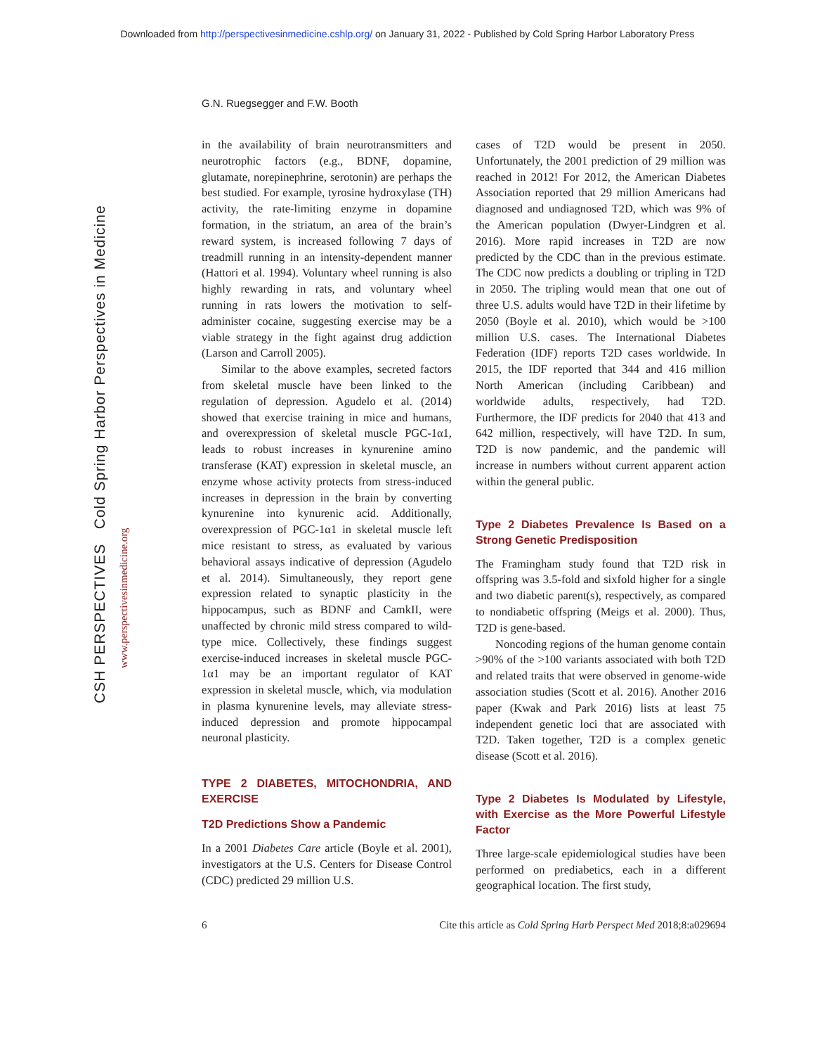Downloaded from http://perspectivesinmedicine.cshlp.org/ on January 31, 2022 - Published by Cold Spring Harbor Laboratory Press
G.N. Ruegsegger and F.W. Booth
CSH PERSPECTIVES Cold Spring Harbor Perspectives in Medicine
www.perspectivesinmedicine.org
in the availability of brain neurotransmitters and neurotrophic factors (e.g., BDNF, dopamine, glutamate, norepinephrine, serotonin) are perhaps the best studied. For example, tyrosine hydroxylase (TH) activity, the rate-limiting enzyme in dopamine formation, in the striatum, an area of the brain’s reward system, is increased following 7 days of treadmill running in an intensity-dependent manner (Hattori et al. 1994). Voluntary wheel running is also highly rewarding in rats, and voluntary wheel running in rats lowers the motivation to self-administer cocaine, suggesting exercise may be a viable strategy in the fight against drug addiction (Larson and Carroll 2005).
Similar to the above examples, secreted factors from skeletal muscle have been linked to the regulation of depression. Agudelo et al. (2014) showed that exercise training in mice and humans, and overexpression of skeletal muscle PGC-1α1, leads to robust increases in kynurenine amino transferase (KAT) expression in skeletal muscle, an enzyme whose activity protects from stress-induced increases in depression in the brain by converting kynurenine into kynurenic acid. Additionally, overexpression of PGC-1α1 in skeletal muscle left mice resistant to stress, as evaluated by various behavioral assays indicative of depression (Agudelo et al. 2014). Simultaneously, they report gene expression related to synaptic plasticity in the hippocampus, such as BDNF and CamkII, were unaffected by chronic mild stress compared to wild-type mice. Collectively, these findings suggest exercise-induced increases in skeletal muscle PGC-1α1 may be an important regulator of KAT expression in skeletal muscle, which, via modulation in plasma kynurenine levels, may alleviate stress-induced depression and promote hippocampal neuronal plasticity.
TYPE 2 DIABETES, MITOCHONDRIA, AND EXERCISE
T2D Predictions Show a Pandemic
In a 2001 Diabetes Care article (Boyle et al. 2001), investigators at the U.S. Centers for Disease Control (CDC) predicted 29 million U.S.
cases of T2D would be present in 2050. Unfortunately, the 2001 prediction of 29 million was reached in 2012! For 2012, the American Diabetes Association reported that 29 million Americans had diagnosed and undiagnosed T2D, which was 9% of the American population (Dwyer-Lindgren et al. 2016). More rapid increases in T2D are now predicted by the CDC than in the previous estimate. The CDC now predicts a doubling or tripling in T2D in 2050. The tripling would mean that one out of three U.S. adults would have T2D in their lifetime by 2050 (Boyle et al. 2010), which would be >100 million U.S. cases. The International Diabetes Federation (IDF) reports T2D cases worldwide. In 2015, the IDF reported that 344 and 416 million North American (including Caribbean) and worldwide adults, respectively, had T2D. Furthermore, the IDF predicts for 2040 that 413 and 642 million, respectively, will have T2D. In sum, T2D is now pandemic, and the pandemic will increase in numbers without current apparent action within the general public.
Type 2 Diabetes Prevalence Is Based on a Strong Genetic Predisposition
The Framingham study found that T2D risk in offspring was 3.5-fold and sixfold higher for a single and two diabetic parent(s), respectively, as compared to nondiabetic offspring (Meigs et al. 2000). Thus, T2D is gene-based.
Noncoding regions of the human genome contain >90% of the >100 variants associated with both T2D and related traits that were observed in genome-wide association studies (Scott et al. 2016). Another 2016 paper (Kwak and Park 2016) lists at least 75 independent genetic loci that are associated with T2D. Taken together, T2D is a complex genetic disease (Scott et al. 2016).
Type 2 Diabetes Is Modulated by Lifestyle, with Exercise as the More Powerful Lifestyle Factor
Three large-scale epidemiological studies have been performed on prediabetics, each in a different geographical location. The first study,
6 Cite this article as Cold Spring Harb Perspect Med 2018;8:a029694